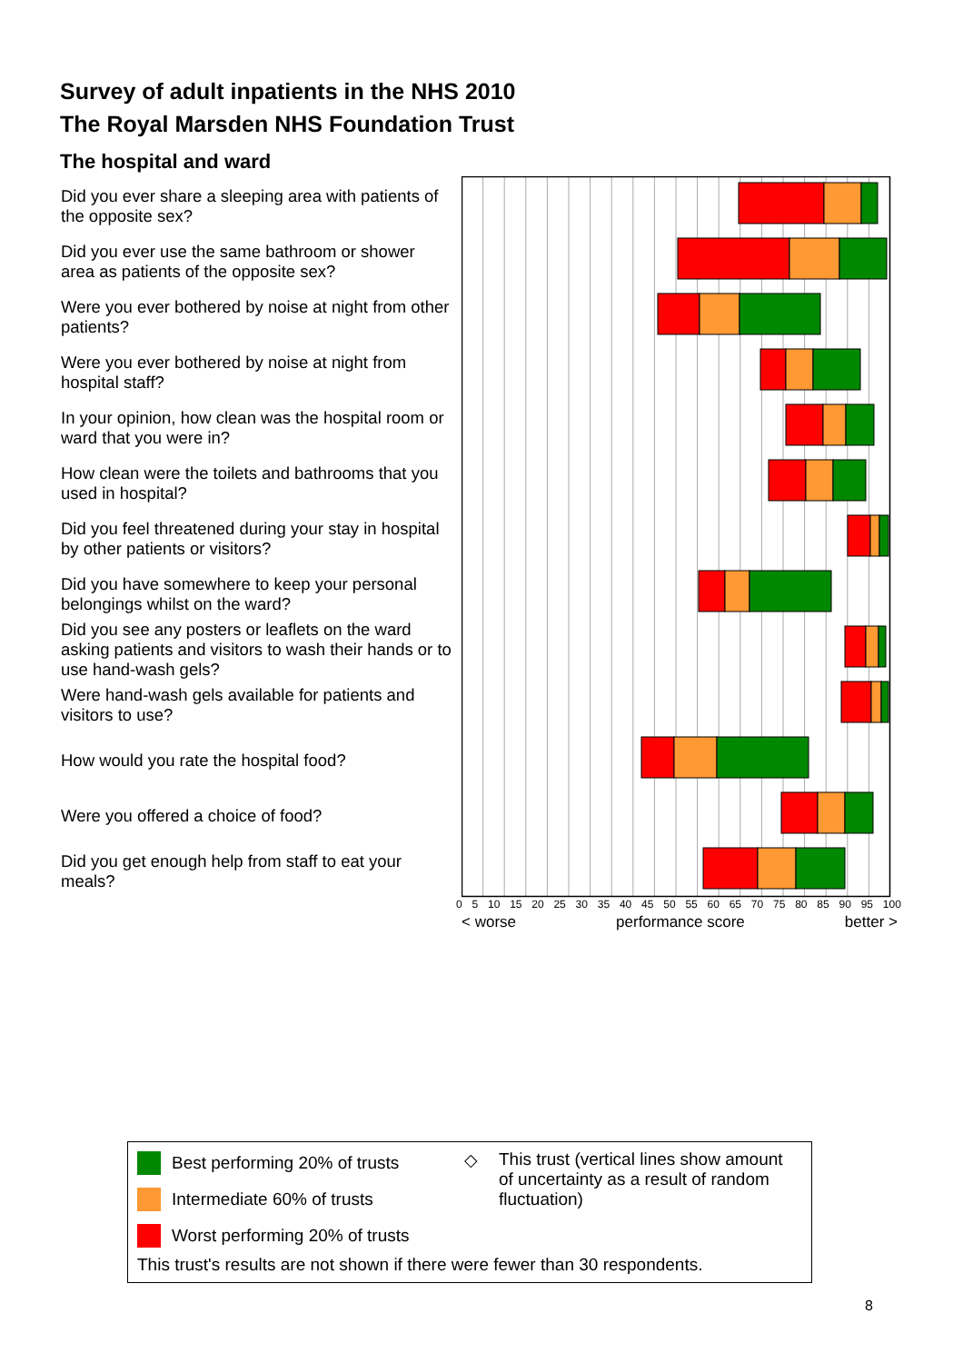Survey of adult inpatients in the NHS 2010
The Royal Marsden NHS Foundation Trust
The hospital and ward
Did you ever share a sleeping area with patients of the opposite sex?
Did you ever use the same bathroom or shower area as patients of the opposite sex?
Were you ever bothered by noise at night from other patients?
Were you ever bothered by noise at night from hospital staff?
In your opinion, how clean was the hospital room or ward that you were in?
How clean were the toilets and bathrooms that you used in hospital?
Did you feel threatened during your stay in hospital by other patients or visitors?
Did you have somewhere to keep your personal belongings whilst on the ward?
Did you see any posters or leaflets on the ward asking patients and visitors to wash their hands or to use hand-wash gels?
Were hand-wash gels available for patients and visitors to use?
How would you rate the hospital food?
Were you offered a choice of food?
Did you get enough help from staff to eat your meals?
0 5 10 15 20 25 30 35 40 45 50 55 60 65 70 75 80 85 90 95 100
< worse performance score better >
Best performing 20% of trusts
Intermediate 60% of trusts
Worst performing 20% of trusts
◇ This trust (vertical lines show amount of uncertainty as a result of random fluctuation)
This trust's results are not shown if there were fewer than 30 respondents.
8